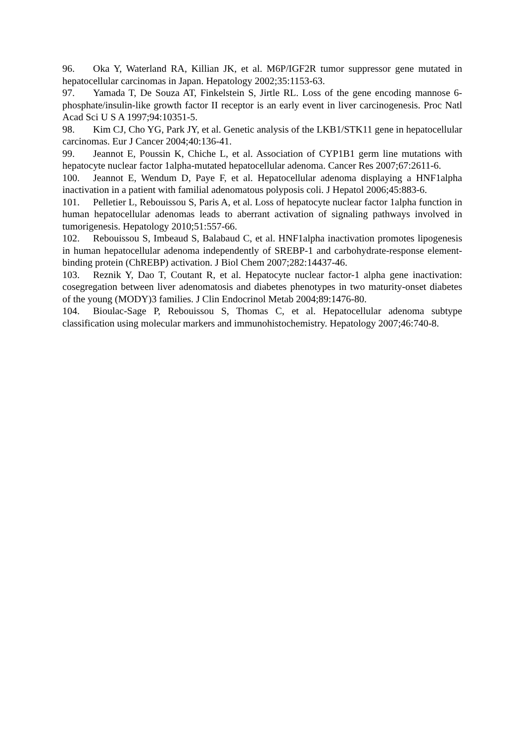96. Oka Y, Waterland RA, Killian JK, et al. M6P/IGF2R tumor suppressor gene mutated in hepatocellular carcinomas in Japan. Hepatology 2002;35:1153-63.
97. Yamada T, De Souza AT, Finkelstein S, Jirtle RL. Loss of the gene encoding mannose 6-phosphate/insulin-like growth factor II receptor is an early event in liver carcinogenesis. Proc Natl Acad Sci U S A 1997;94:10351-5.
98. Kim CJ, Cho YG, Park JY, et al. Genetic analysis of the LKB1/STK11 gene in hepatocellular carcinomas. Eur J Cancer 2004;40:136-41.
99. Jeannot E, Poussin K, Chiche L, et al. Association of CYP1B1 germ line mutations with hepatocyte nuclear factor 1alpha-mutated hepatocellular adenoma. Cancer Res 2007;67:2611-6.
100. Jeannot E, Wendum D, Paye F, et al. Hepatocellular adenoma displaying a HNF1alpha inactivation in a patient with familial adenomatous polyposis coli. J Hepatol 2006;45:883-6.
101. Pelletier L, Rebouissou S, Paris A, et al. Loss of hepatocyte nuclear factor 1alpha function in human hepatocellular adenomas leads to aberrant activation of signaling pathways involved in tumorigenesis. Hepatology 2010;51:557-66.
102. Rebouissou S, Imbeaud S, Balabaud C, et al. HNF1alpha inactivation promotes lipogenesis in human hepatocellular adenoma independently of SREBP-1 and carbohydrate-response element-binding protein (ChREBP) activation. J Biol Chem 2007;282:14437-46.
103. Reznik Y, Dao T, Coutant R, et al. Hepatocyte nuclear factor-1 alpha gene inactivation: cosegregation between liver adenomatosis and diabetes phenotypes in two maturity-onset diabetes of the young (MODY)3 families. J Clin Endocrinol Metab 2004;89:1476-80.
104. Bioulac-Sage P, Rebouissou S, Thomas C, et al. Hepatocellular adenoma subtype classification using molecular markers and immunohistochemistry. Hepatology 2007;46:740-8.